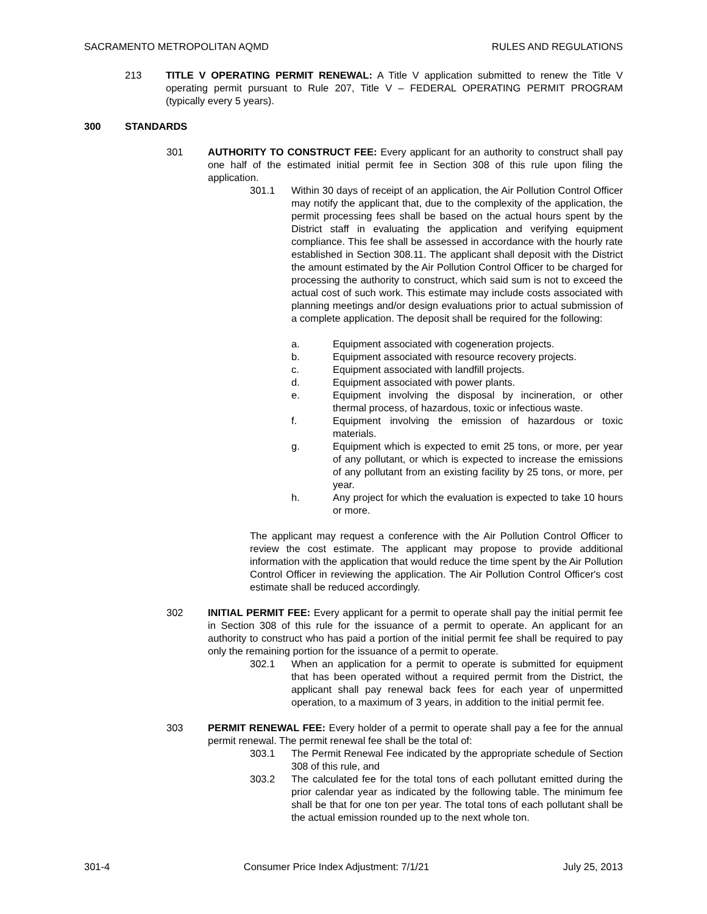SACRAMENTO METROPOLITAN AQMD RULES AND REGULATIONS
213 TITLE V OPERATING PERMIT RENEWAL: A Title V application submitted to renew the Title V operating permit pursuant to Rule 207, Title V – FEDERAL OPERATING PERMIT PROGRAM (typically every 5 years).
300 STANDARDS
301 AUTHORITY TO CONSTRUCT FEE: Every applicant for an authority to construct shall pay one half of the estimated initial permit fee in Section 308 of this rule upon filing the application.
301.1 Within 30 days of receipt of an application, the Air Pollution Control Officer may notify the applicant that, due to the complexity of the application, the permit processing fees shall be based on the actual hours spent by the District staff in evaluating the application and verifying equipment compliance. This fee shall be assessed in accordance with the hourly rate established in Section 308.11. The applicant shall deposit with the District the amount estimated by the Air Pollution Control Officer to be charged for processing the authority to construct, which said sum is not to exceed the actual cost of such work. This estimate may include costs associated with planning meetings and/or design evaluations prior to actual submission of a complete application. The deposit shall be required for the following:
a. Equipment associated with cogeneration projects.
b. Equipment associated with resource recovery projects.
c. Equipment associated with landfill projects.
d. Equipment associated with power plants.
e. Equipment involving the disposal by incineration, or other thermal process, of hazardous, toxic or infectious waste.
f. Equipment involving the emission of hazardous or toxic materials.
g. Equipment which is expected to emit 25 tons, or more, per year of any pollutant, or which is expected to increase the emissions of any pollutant from an existing facility by 25 tons, or more, per year.
h. Any project for which the evaluation is expected to take 10 hours or more.
The applicant may request a conference with the Air Pollution Control Officer to review the cost estimate. The applicant may propose to provide additional information with the application that would reduce the time spent by the Air Pollution Control Officer in reviewing the application. The Air Pollution Control Officer's cost estimate shall be reduced accordingly.
302 INITIAL PERMIT FEE: Every applicant for a permit to operate shall pay the initial permit fee in Section 308 of this rule for the issuance of a permit to operate. An applicant for an authority to construct who has paid a portion of the initial permit fee shall be required to pay only the remaining portion for the issuance of a permit to operate.
302.1 When an application for a permit to operate is submitted for equipment that has been operated without a required permit from the District, the applicant shall pay renewal back fees for each year of unpermitted operation, to a maximum of 3 years, in addition to the initial permit fee.
303 PERMIT RENEWAL FEE: Every holder of a permit to operate shall pay a fee for the annual permit renewal. The permit renewal fee shall be the total of:
303.1 The Permit Renewal Fee indicated by the appropriate schedule of Section 308 of this rule, and
303.2 The calculated fee for the total tons of each pollutant emitted during the prior calendar year as indicated by the following table. The minimum fee shall be that for one ton per year. The total tons of each pollutant shall be the actual emission rounded up to the next whole ton.
301-4 Consumer Price Index Adjustment: 7/1/21 July 25, 2013